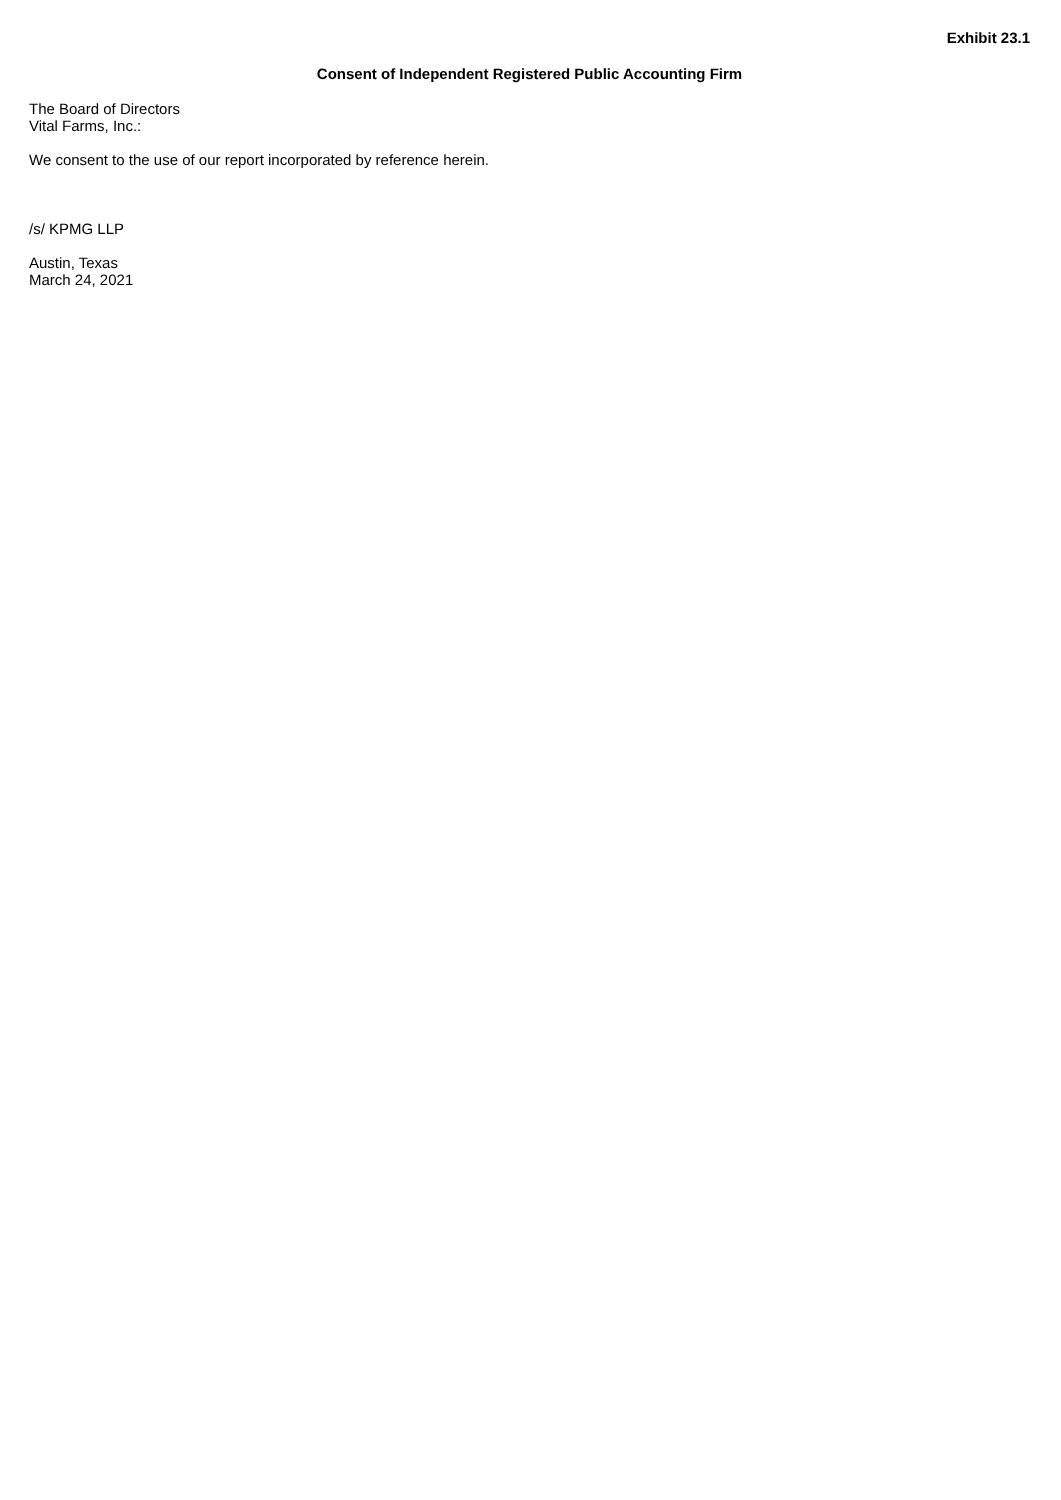Exhibit 23.1
Consent of Independent Registered Public Accounting Firm
The Board of Directors
Vital Farms, Inc.:
We consent to the use of our report incorporated by reference herein.
/s/ KPMG LLP
Austin, Texas
March 24, 2021